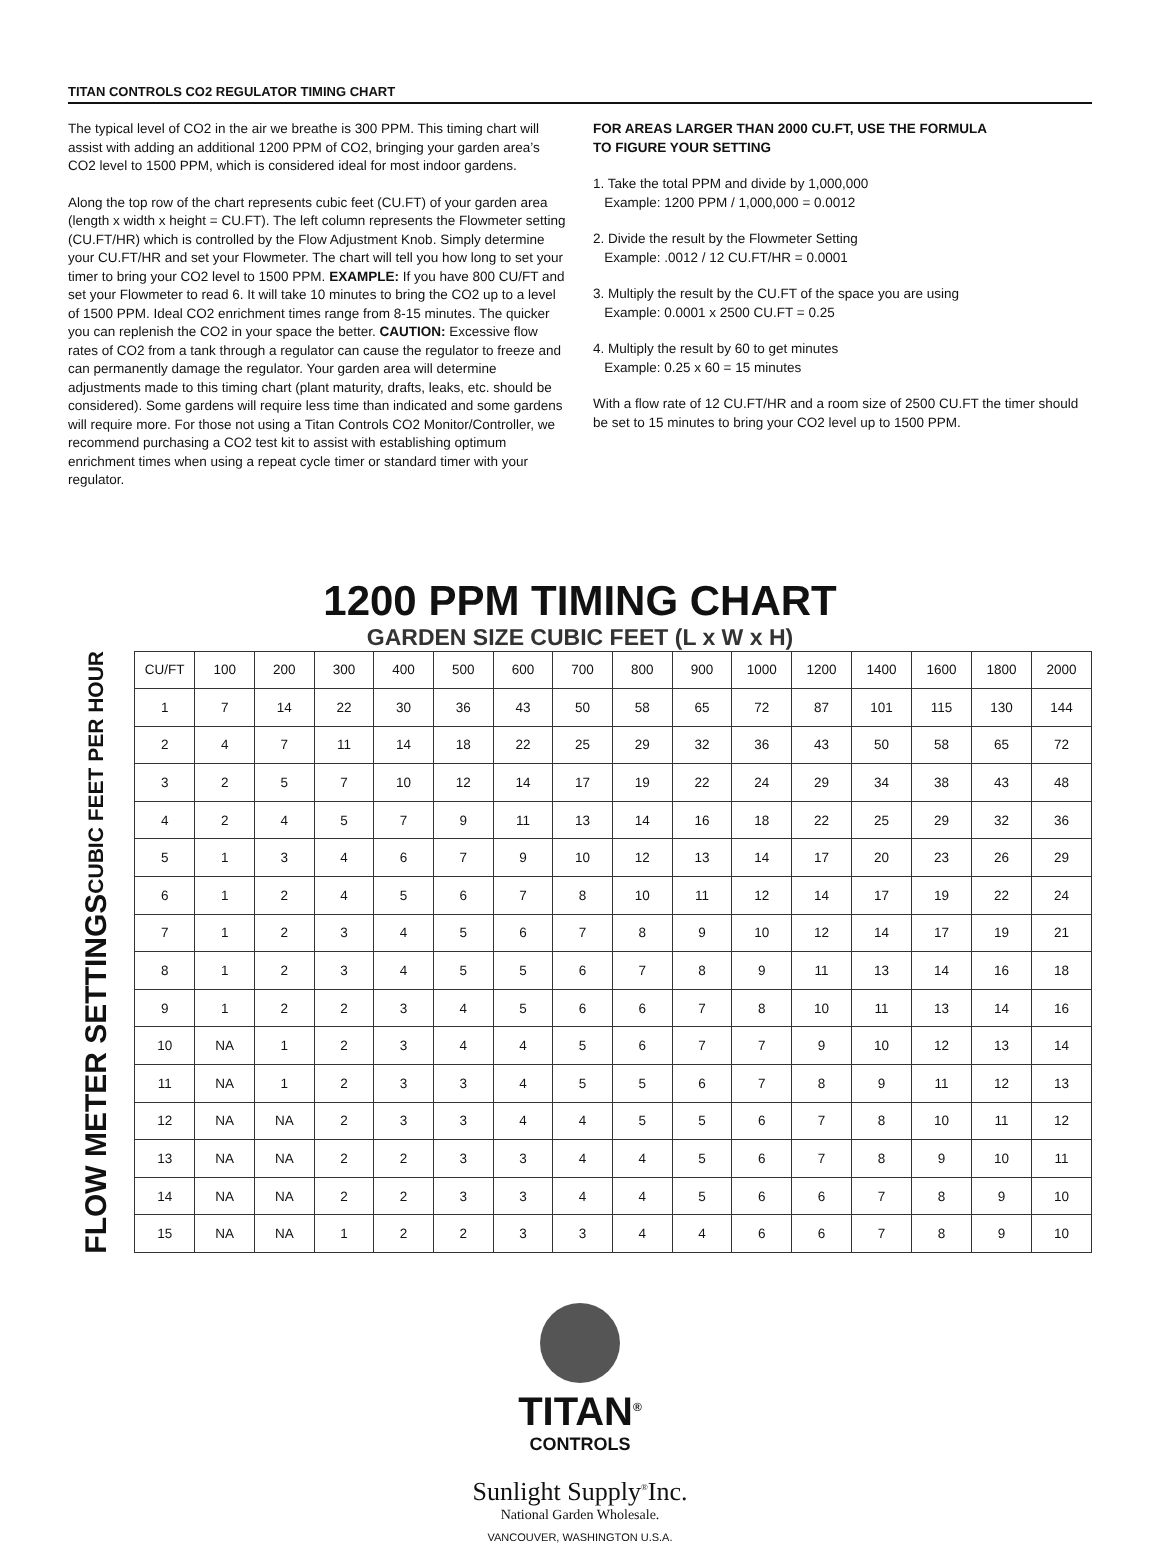TITAN CONTROLS CO2 REGULATOR TIMING CHART
The typical level of CO2 in the air we breathe is 300 PPM. This timing chart will assist with adding an additional 1200 PPM of CO2, bringing your garden area’s CO2 level to 1500 PPM, which is considered ideal for most indoor gardens.
Along the top row of the chart represents cubic feet (CU.FT) of your garden area (length x width x height = CU.FT). The left column represents the Flowmeter setting (CU.FT/HR) which is controlled by the Flow Adjustment Knob. Simply determine your CU.FT/HR and set your Flowmeter. The chart will tell you how long to set your timer to bring your CO2 level to 1500 PPM. EXAMPLE: If you have 800 CU/FT and set your Flowmeter to read 6. It will take 10 minutes to bring the CO2 up to a level of 1500 PPM. Ideal CO2 enrichment times range from 8-15 minutes. The quicker you can replenish the CO2 in your space the better. CAUTION: Excessive flow rates of CO2 from a tank through a regulator can cause the regulator to freeze and can permanently damage the regulator. Your garden area will determine adjustments made to this timing chart (plant maturity, drafts, leaks, etc. should be considered). Some gardens will require less time than indicated and some gardens will require more. For those not using a Titan Controls CO2 Monitor/Controller, we recommend purchasing a CO2 test kit to assist with establishing optimum enrichment times when using a repeat cycle timer or standard timer with your regulator.
FOR AREAS LARGER THAN 2000 CU.FT, USE THE FORMULA
TO FIGURE YOUR SETTING
1. Take the total PPM and divide by 1,000,000
Example: 1200 PPM / 1,000,000 = 0.0012
2. Divide the result by the Flowmeter Setting
Example: .0012 / 12 CU.FT/HR = 0.0001
3. Multiply the result by the CU.FT of the space you are using
Example: 0.0001 x 2500 CU.FT = 0.25
4. Multiply the result by 60 to get minutes
Example: 0.25 x 60 = 15 minutes
With a flow rate of 12 CU.FT/HR and a room size of 2500 CU.FT the timer should be set to 15 minutes to bring your CO2 level up to 1500 PPM.
1200 PPM TIMING CHART
GARDEN SIZE CUBIC FEET (L x W x H)
FLOW METER SETTINGS CUBIC FEET PER HOUR
| CU/FT | 100 | 200 | 300 | 400 | 500 | 600 | 700 | 800 | 900 | 1000 | 1200 | 1400 | 1600 | 1800 | 2000 |
| --- | --- | --- | --- | --- | --- | --- | --- | --- | --- | --- | --- | --- | --- | --- | --- |
| 1 | 7 | 14 | 22 | 30 | 36 | 43 | 50 | 58 | 65 | 72 | 87 | 101 | 115 | 130 | 144 |
| 2 | 4 | 7 | 11 | 14 | 18 | 22 | 25 | 29 | 32 | 36 | 43 | 50 | 58 | 65 | 72 |
| 3 | 2 | 5 | 7 | 10 | 12 | 14 | 17 | 19 | 22 | 24 | 29 | 34 | 38 | 43 | 48 |
| 4 | 2 | 4 | 5 | 7 | 9 | 11 | 13 | 14 | 16 | 18 | 22 | 25 | 29 | 32 | 36 |
| 5 | 1 | 3 | 4 | 6 | 7 | 9 | 10 | 12 | 13 | 14 | 17 | 20 | 23 | 26 | 29 |
| 6 | 1 | 2 | 4 | 5 | 6 | 7 | 8 | 10 | 11 | 12 | 14 | 17 | 19 | 22 | 24 |
| 7 | 1 | 2 | 3 | 4 | 5 | 6 | 7 | 8 | 9 | 10 | 12 | 14 | 17 | 19 | 21 |
| 8 | 1 | 2 | 3 | 4 | 5 | 5 | 6 | 7 | 8 | 9 | 11 | 13 | 14 | 16 | 18 |
| 9 | 1 | 2 | 2 | 3 | 4 | 5 | 6 | 6 | 7 | 8 | 10 | 11 | 13 | 14 | 16 |
| 10 | NA | 1 | 2 | 3 | 4 | 4 | 5 | 6 | 7 | 7 | 9 | 10 | 12 | 13 | 14 |
| 11 | NA | 1 | 2 | 3 | 3 | 4 | 5 | 5 | 6 | 7 | 8 | 9 | 11 | 12 | 13 |
| 12 | NA | NA | 2 | 3 | 3 | 4 | 4 | 5 | 5 | 6 | 7 | 8 | 10 | 11 | 12 |
| 13 | NA | NA | 2 | 2 | 3 | 3 | 4 | 4 | 5 | 6 | 7 | 8 | 9 | 10 | 11 |
| 14 | NA | NA | 2 | 2 | 3 | 3 | 4 | 4 | 5 | 6 | 6 | 7 | 8 | 9 | 10 |
| 15 | NA | NA | 1 | 2 | 2 | 3 | 3 | 4 | 4 | 6 | 6 | 7 | 8 | 9 | 10 |
TITAN<sup>®</sup>
CONTROLS
Sunlight Supply<sup>®</sup>Inc.
National Garden Wholesale.
VANCOUVER, WASHINGTON U.S.A.